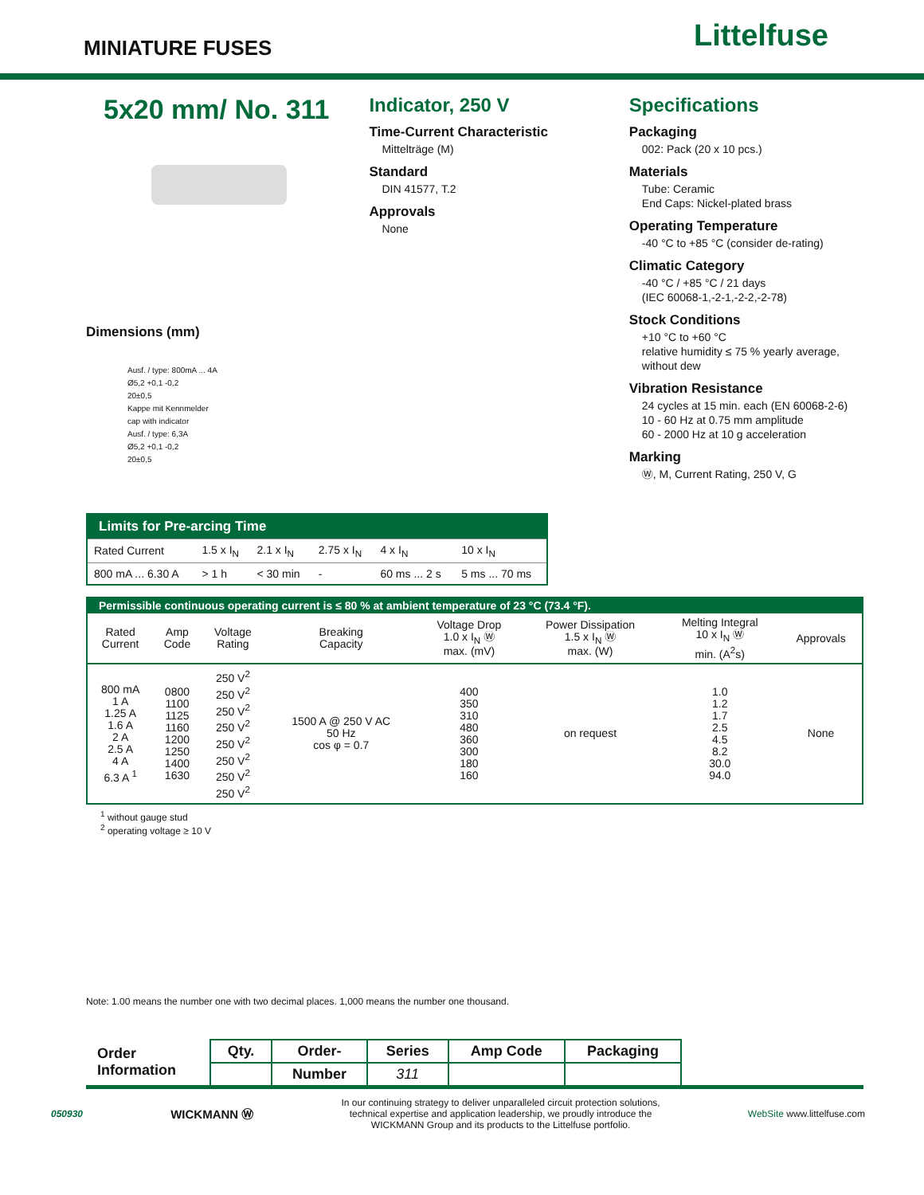MINIATURE FUSES
Littelfuse
5x20 mm/ No. 311
Dimensions (mm)
Ausf. / type: 800mA ... 4A
Ø5,2 +0,1 -0,2
20±0,5
Kappe mit Kennmelder
cap with indicator
Ausf. / type: 6,3A
Ø5,2 +0,1 -0,2
20±0,5
Indicator, 250 V
Time-Current Characteristic
Mittelträge (M)
Standard
DIN 41577, T.2
Approvals
None
Specifications
Packaging
002: Pack (20 x 10 pcs.)
Materials
Tube: Ceramic
End Caps: Nickel-plated brass
Operating Temperature
-40 °C to +85 °C (consider de-rating)
Climatic Category
-40 °C / +85 °C / 21 days
(IEC 60068-1,-2-1,-2-2,-2-78)
Stock Conditions
+10 °C to +60 °C
relative humidity ≤ 75 % yearly average,
without dew
Vibration Resistance
24 cycles at 15 min. each (EN 60068-2-6)
10 - 60 Hz at 0.75 mm amplitude
60 - 2000 Hz at 10 g acceleration
Marking
Ⓦ, M, Current Rating, 250 V, G
| Limits for Pre-arcing Time | | | | | |
| --- | --- | --- | --- | --- | --- |
| Rated Current | 1.5 x I<sub>N</sub> | 2.1 x I<sub>N</sub> | 2.75 x I<sub>N</sub> | 4 x I<sub>N</sub> | 10 x I<sub>N</sub> |
| 800 mA ... 6.30 A | > 1 h | < 30 min | - | 60 ms ... 2 s | 5 ms ... 70 ms |
| Permissible continuous operating current is ≤ 80 % at ambient temperature of 23 °C (73.4 °F). | | | | | | | |
| Rated Current | Amp Code | Voltage Rating | Breaking Capacity | Voltage Drop 1.0 x I<sub>N</sub> Ⓦ max. (mV) | Power Dissipation 1.5 x I<sub>N</sub> Ⓦ max. (W) | Melting Integral 10 x I<sub>N</sub> Ⓦ min. (A<sup>2</sup>s) | Approvals |
| 800 mA 1 A 1.25 A 1.6 A 2 A 2.5 A 4 A 6.3 A <sup>1</sup> | 0800 1100 1125 1160 1200 1250 1400 1630 | 250 V<sup>2</sup> 250 V<sup>2</sup> 250 V<sup>2</sup> 250 V<sup>2</sup> 250 V<sup>2</sup> 250 V<sup>2</sup> 250 V<sup>2</sup> 250 V<sup>2</sup> | 1500 A @ 250 V AC 50 Hz cos φ = 0.7 | 400 350 310 480 360 300 180 160 | on request | 1.0 1.2 1.7 2.5 4.5 8.2 30.0 94.0 | None |
<sup>1</sup> without gauge stud
<sup>2</sup> operating voltage ≥ 10 V
Note: 1.00 means the number one with two decimal places. 1,000 means the number one thousand.
| Order Information | Qty. | Order- | Series | Amp Code | Packaging | |
| | | Number | 311 | | | |
050930 WICKMANN Ⓦ In our continuing strategy to deliver unparalleled circuit protection solutions,
technical expertise and application leadership, we proudly introduce the
WICKMANN Group and its products to the Littelfuse portfolio. WebSite www.littelfuse.com